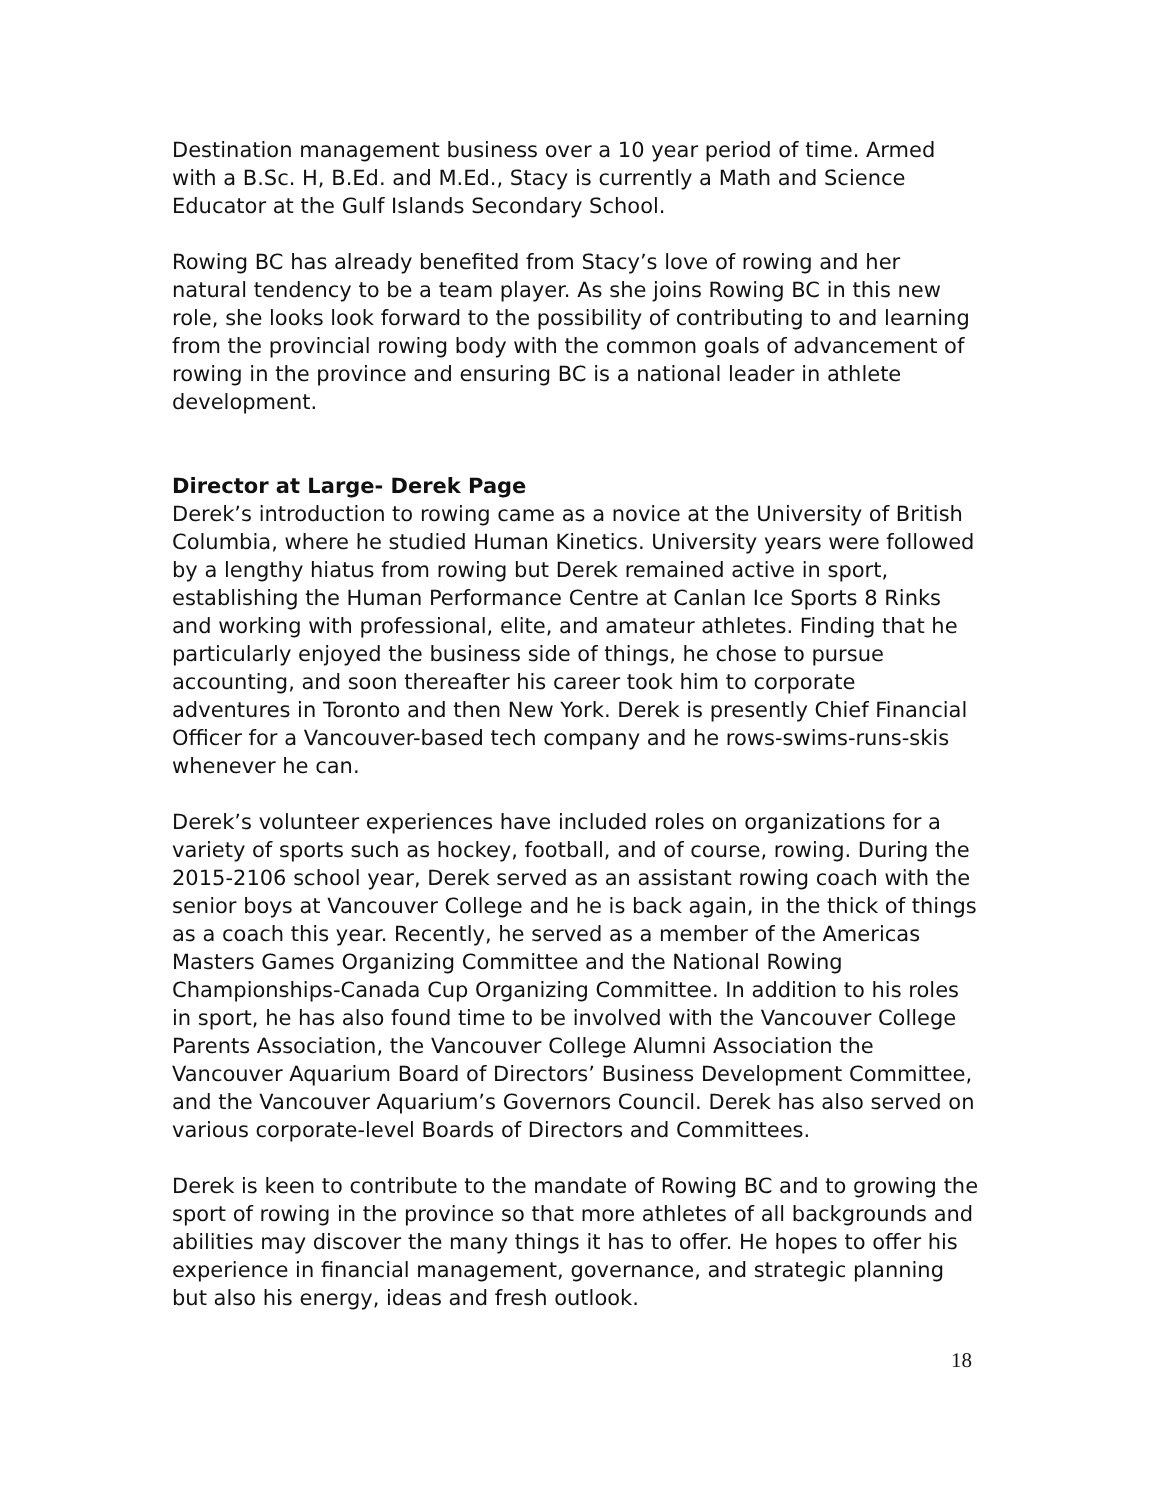Destination management business over a 10 year period of time. Armed with a B.Sc. H, B.Ed. and M.Ed., Stacy is currently a Math and Science Educator at the Gulf Islands Secondary School.
Rowing BC has already benefited from Stacy’s love of rowing and her natural tendency to be a team player. As she joins Rowing BC in this new role, she looks look forward to the possibility of contributing to and learning from the provincial rowing body with the common goals of advancement of rowing in the province and ensuring BC is a national leader in athlete development.
Director at Large- Derek Page
Derek’s introduction to rowing came as a novice at the University of British Columbia, where he studied Human Kinetics. University years were followed by a lengthy hiatus from rowing but Derek remained active in sport, establishing the Human Performance Centre at Canlan Ice Sports 8 Rinks and working with professional, elite, and amateur athletes. Finding that he particularly enjoyed the business side of things, he chose to pursue accounting, and soon thereafter his career took him to corporate adventures in Toronto and then New York. Derek is presently Chief Financial Officer for a Vancouver-based tech company and he rows-swims-runs-skis whenever he can.
Derek’s volunteer experiences have included roles on organizations for a variety of sports such as hockey, football, and of course, rowing. During the 2015-2106 school year, Derek served as an assistant rowing coach with the senior boys at Vancouver College and he is back again, in the thick of things as a coach this year. Recently, he served as a member of the Americas Masters Games Organizing Committee and the National Rowing Championships-Canada Cup Organizing Committee. In addition to his roles in sport, he has also found time to be involved with the Vancouver College Parents Association, the Vancouver College Alumni Association the Vancouver Aquarium Board of Directors’ Business Development Committee, and the Vancouver Aquarium’s Governors Council. Derek has also served on various corporate-level Boards of Directors and Committees.
Derek is keen to contribute to the mandate of Rowing BC and to growing the sport of rowing in the province so that more athletes of all backgrounds and abilities may discover the many things it has to offer. He hopes to offer his experience in financial management, governance, and strategic planning but also his energy, ideas and fresh outlook.
18